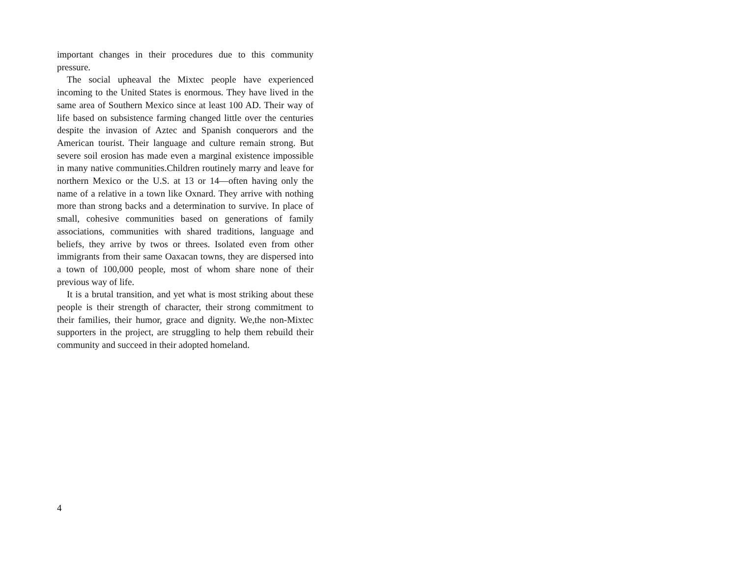important changes in their procedures due to this community pressure.
The social upheaval the Mixtec people have experienced incoming to the United States is enormous. They have lived in the same area of Southern Mexico since at least 100 AD. Their way of life based on subsistence farming changed little over the centuries despite the invasion of Aztec and Spanish conquerors and the American tourist. Their language and culture remain strong. But severe soil erosion has made even a marginal existence impossible in many native communities.Children routinely marry and leave for northern Mexico or the U.S. at 13 or 14—often having only the name of a relative in a town like Oxnard. They arrive with nothing more than strong backs and a determination to survive. In place of small, cohesive communities based on generations of family associations, communities with shared traditions, language and beliefs, they arrive by twos or threes. Isolated even from other immigrants from their same Oaxacan towns, they are dispersed into a town of 100,000 people, most of whom share none of their previous way of life.
It is a brutal transition, and yet what is most striking about these people is their strength of character, their strong commitment to their families, their humor, grace and dignity. We,the non-Mixtec supporters in the project, are struggling to help them rebuild their community and succeed in their adopted homeland.
4